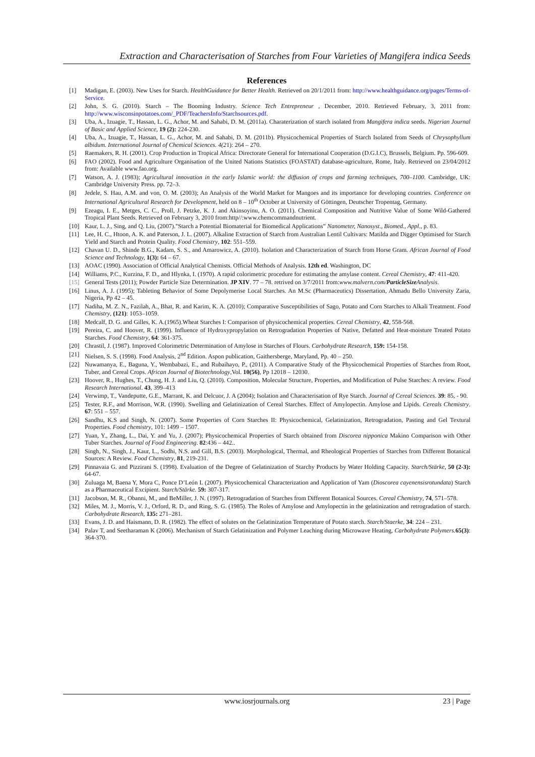Extraction and Characterisation of Starches from Four Varieties of Mangifera indica Seeds
References
[1] Madigan, E. (2003). New Uses for Starch. HealthGuidance for Better Health. Retrieved on 20/1/2011 from: http://www.healthguidance.org/pages/Terms-of-Service.
[2] John, S. G. (2010). Starch – The Booming Industry. Science Tech Entrepreneur , December, 2010. Retrieved February, 3, 2011 from: http://www.wisconsinpotatoes.com/_PDF/TeachersInfo/Starchsources.pdf.
[3] Uba, A., Izuagie, T., Hassan, L. G., Achor, M. and Sahabi, D. M. (2011a). Charaterization of starch isolated from Mangifera indica seeds. Nigerian Journal of Basic and Applied Science, 19 (2): 224-230.
[4] Uba, A., Izuagie, T., Hassan, L. G., Achor, M. and Sahabi, D. M. (2011b). Physicochemical Properties of Starch Isolated from Seeds of Chrysophyllum albidum. International Journal of Chemical Sciences. 4(21): 264 – 270.
[5] Raemakers, R. H. (2001). Crop Production in Tropical Africa: Directorate General for International Cooperation (D.G.I.C), Brussels, Belgium. Pp. 596-609.
[6] FAO (2002). Food and Agriculture Organisation of the United Nations Statistics (FOASTAT) database-agriculture, Rome, Italy. Retrieved on 23/04/2012 from: Available www.fao.org.
[7] Watson, A. J. (1983); Agricultural innovation in the early Islamic world: the diffusion of crops and farming techniques, 700–1100. Cambridge, UK: Cambridge University Press. pp. 72–3.
[8] Jedele, S. Hau, A.M. and von, O. M. (2003); An Analysis of the World Market for Mangoes and its importance for developing countries. Conference on International Agricultural Research for Development, held on 8 – 10<sup>th</sup> October at University of Göttingen, Deutscher Tropentag, Germany.
[9] Ezeagu, I. E., Metges, C. C., Proll, J. Petzke, K. J. and Akinsoyinu, A. O. (2011). Chemical Composition and Nutritive Value of Some Wild-Gathered Tropical Plant Seeds. Retrieved on February 3, 2010 from:http//:www.chemcommandnutrient.
[10] Kaur, L. J., Sing, and Q. Liu, (2007)."Starch a Potential Biomaterial for Biomedical Applications” Nanometer, Nanosyst., Biomed., Appl., p. 83.
[11] Lee, H. C., Htoon, A. K. and Paterson, J. L. (2007). Alkaline Extraction of Starch from Australian Lentil Cultivars: Matilda and Digger Optimised for Starch Yield and Starch and Protein Quality. Food Chemistry, 102: 551–559.
[12] Chavan U. D., Shinde B.G., Kadam, S. S., and Amarowicz, A. (2010). Isolation and Characterization of Starch from Horse Gram. African Journal of Food Science and Technology, 1(3): 64 – 67.
[13] AOAC (1990). Association of Official Analytical Chemists. Official Methods of Analysis. 12th ed. Washington, DC
[14] Williams, P.C., Kurzina, F. D., and Hlynka, I. (1970). A rapid colorimetric procedure for estimating the amylase content. Cereal Chemistry, 47: 411-420.
[15] General Tests (2011); Powder Particle Size Determination. JP XIV. 77 – 78. retrived on 3/7/2011 from:www.malvern.com/ParticleSize Analysis.
[16] Linus, A. J. (1995); Tableting Behavior of Some Depolymerise Local Starches. An M.Sc (Pharmaceutics) Dissertation, Ahmadu Bello University Zaria, Nigeria, Pp 42 – 45.
[17] Nadiha, M. Z. N., Fazilah, A., Bhat, R. and Karim, K. A. (2010); Comparative Susceptibilities of Sago, Potato and Corn Starches to Alkali Treatment. Food Chemistry, (121): 1053–1059.
[18] Medcalf, D. G. and Gilles, K. A.(1965).Wheat Starches I: Comparison of physicochemical properties. Cereal Chemistry, 42, 558-568.
[19] Pereira, C. and Hoover, R. (1999). Influence of Hydroxypropylation on Retrogradation Properties of Native, Defatted and Heat-moisture Treated Potato Starches. Food Chemistry, 64: 361-375.
[20] Chrastil, J. (1987). Improved Colorimetric Determination of Amylose in Starches of Flours. Carbohydrate Research, 159: 154-158.
[21] Nielsen, S. S. (1998). Food Analysis, 2<sup>nd</sup> Edition. Aspon publication, Gaithersberge, Maryland, Pp. 40 – 250.
[22] Nuwamanya, E., Baguna, Y., Wembabazi, E., and Rubaihayo, P., (2011). A Comparative Study of the Physicochemical Properties of Starches from Root, Tuber, and Cereal Crops. African Journal of Biotechnology,Vol. 10(56), Pp 12018 – 12030.
[23] Hoover, R., Hughes, T., Chung, H. J. and Liu, Q. (2010). Composition, Molecular Structure, Properties, and Modification of Pulse Starches: A review. Food Research International. 43, 399–413
[24] Verwimp, T., Vandeputte, G.E., Marrant, K. and Delcuor, J. A (2004); Isolation and Characterisation of Rye Starch. Journal of Cereal Sciences. 39: 85, - 90.
[25] Tester, R.F., and Morrison, W.R. (1990). Swelling and Gelatinization of Cereal Starches. Effect of Amylopectin. Amylose and Lipids. Cereals Chemistry. 67: 551 – 557.
[26] Sandhu, K.S and Singh, N. (2007). Some Properties of Corn Starches II: Physicochemical, Gelatinization, Retrogradation, Pasting and Gel Textural Properties. Food chemistry, 101: 1499 – 1507.
[27] Yuan, Y., Zhang, L., Dai, Y. and Yu, J. (2007); Physicochemical Properties of Starch obtained from Discorea nipponica Makino Comparison with Other Tuber Starches. Journal of Food Engineering. 82:436 – 442..
[28] Singh, N., Singh, J., Kaur, L., Sodhi, N.S. and Gill, B.S. (2003). Morphological, Thermal, and Rheological Properties of Starches from Different Botanical Sources: A Review. Food Chemistry, 81, 219-231.
[29] Pinnavaia G. and Pizzirani S. (1998). Evaluation of the Degree of Gelatinization of Starchy Products by Water Holding Capacity. Starch/Stärke, 50 (2-3): 64-67.
[30] Zuluaga M, Baena Y, Mora C, Ponce D’León L (2007). Physicochemical Characterization and Application of Yam (Dioscorea cayenensisrotundata) Starch as a Pharmaceutical Excipient. Starch/Stärke. 59: 307-317.
[31] Jacobson, M. R., Obanni, M., and BeMiller, J. N. (1997). Retrogradation of Starches from Different Botanical Sources. Cereal Chemistry, 74, 571–578.
[32] Miles, M. J., Morris, V. J., Orford, R. D., and Ring, S. G. (1985). The Roles of Amylose and Amylopectin in the gelatinization and retrogradation of starch. Carbohydrate Research, 135: 271–281.
[33] Evans, J. D. and Haismann, D. R. (1982). The effect of solutes on the Gelatinization Temperature of Potato starch. Starch/Staerke, 34: 224 – 231.
[34] Palav T, and Seetharaman K (2006). Mechanism of Starch Gelatinization and Polymer Leaching during Microwave Heating, Carbohydrate Polymers. 65(3): 364-370.
www.iosrjournals.org 23 | Page